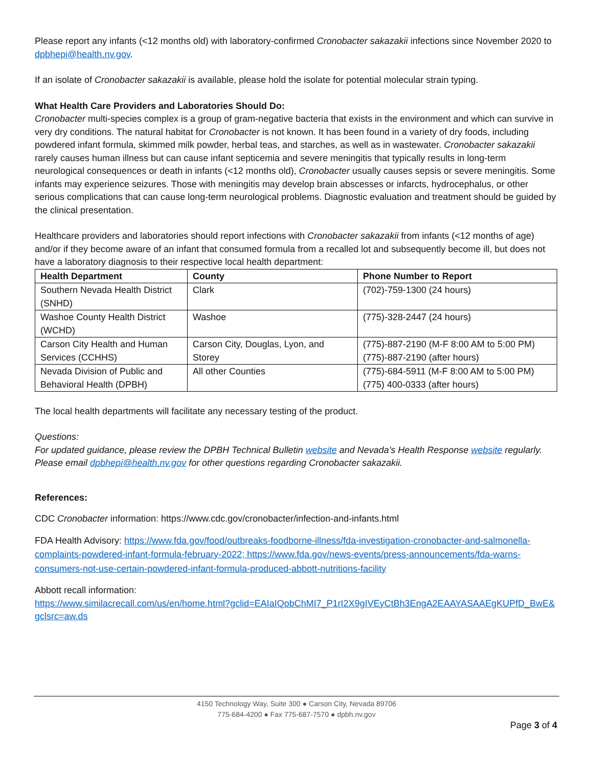Please report any infants (<12 months old) with laboratory-confirmed Cronobacter sakazakii infections since November 2020 to dpbhepi@health.nv.gov.
If an isolate of Cronobacter sakazakii is available, please hold the isolate for potential molecular strain typing.
What Health Care Providers and Laboratories Should Do:
Cronobacter multi-species complex is a group of gram-negative bacteria that exists in the environment and which can survive in very dry conditions. The natural habitat for Cronobacter is not known. It has been found in a variety of dry foods, including powdered infant formula, skimmed milk powder, herbal teas, and starches, as well as in wastewater. Cronobacter sakazakii rarely causes human illness but can cause infant septicemia and severe meningitis that typically results in long-term neurological consequences or death in infants (<12 months old), Cronobacter usually causes sepsis or severe meningitis. Some infants may experience seizures. Those with meningitis may develop brain abscesses or infarcts, hydrocephalus, or other serious complications that can cause long-term neurological problems. Diagnostic evaluation and treatment should be guided by the clinical presentation.
Healthcare providers and laboratories should report infections with Cronobacter sakazakii from infants (<12 months of age) and/or if they become aware of an infant that consumed formula from a recalled lot and subsequently become ill, but does not have a laboratory diagnosis to their respective local health department:
| Health Department | County | Phone Number to Report |
| --- | --- | --- |
| Southern Nevada Health District (SNHD) | Clark | (702)-759-1300 (24 hours) |
| Washoe County Health District (WCHD) | Washoe | (775)-328-2447 (24 hours) |
| Carson City Health and Human Services (CCHHS) | Carson City, Douglas, Lyon, and Storey | (775)-887-2190 (M-F 8:00 AM to 5:00 PM) (775)-887-2190 (after hours) |
| Nevada Division of Public and Behavioral Health (DPBH) | All other Counties | (775)-684-5911 (M-F 8:00 AM to 5:00 PM) (775) 400-0333 (after hours) |
The local health departments will facilitate any necessary testing of the product.
Questions:
For updated guidance, please review the DPBH Technical Bulletin website and Nevada’s Health Response website regularly. Please email dpbhepi@health.nv.gov for other questions regarding Cronobacter sakazakii.
References:
CDC Cronobacter information: https://www.cdc.gov/cronobacter/infection-and-infants.html
FDA Health Advisory: https://www.fda.gov/food/outbreaks-foodborne-illness/fda-investigation-cronobacter-and-salmonella-complaints-powdered-infant-formula-february-2022; https://www.fda.gov/news-events/press-announcements/fda-warns-consumers-not-use-certain-powdered-infant-formula-produced-abbott-nutritions-facility
Abbott recall information:
https://www.similacrecall.com/us/en/home.html?gclid=EAIaIQobChMI7_P1rI2X9gIVEyCtBh3EngA2EAAYASAAEgKUPfD_BwE&gclsrc=aw.ds
4150 Technology Way, Suite 300 ● Carson City, Nevada 89706
775-684-4200 ● Fax 775-687-7570 ● dpbh.nv.gov
Page 3 of 4